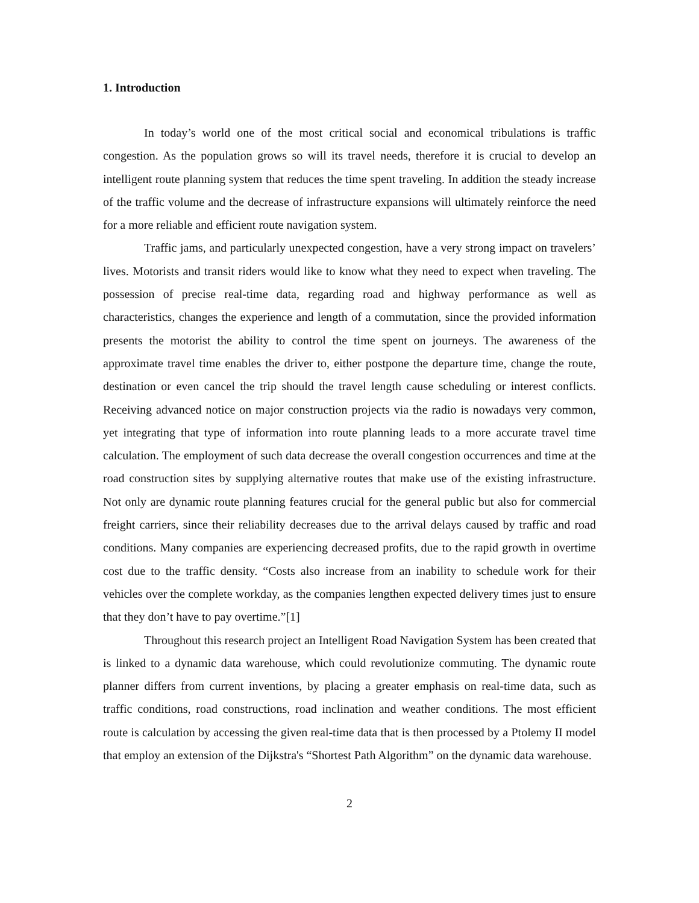1. Introduction
In today’s world one of the most critical social and economical tribulations is traffic congestion. As the population grows so will its travel needs, therefore it is crucial to develop an intelligent route planning system that reduces the time spent traveling. In addition the steady increase of the traffic volume and the decrease of infrastructure expansions will ultimately reinforce the need for a more reliable and efficient route navigation system.
Traffic jams, and particularly unexpected congestion, have a very strong impact on travelers’ lives. Motorists and transit riders would like to know what they need to expect when traveling. The possession of precise real-time data, regarding road and highway performance as well as characteristics, changes the experience and length of a commutation, since the provided information presents the motorist the ability to control the time spent on journeys. The awareness of the approximate travel time enables the driver to, either postpone the departure time, change the route, destination or even cancel the trip should the travel length cause scheduling or interest conflicts. Receiving advanced notice on major construction projects via the radio is nowadays very common, yet integrating that type of information into route planning leads to a more accurate travel time calculation. The employment of such data decrease the overall congestion occurrences and time at the road construction sites by supplying alternative routes that make use of the existing infrastructure. Not only are dynamic route planning features crucial for the general public but also for commercial freight carriers, since their reliability decreases due to the arrival delays caused by traffic and road conditions. Many companies are experiencing decreased profits, due to the rapid growth in overtime cost due to the traffic density. “Costs also increase from an inability to schedule work for their vehicles over the complete workday, as the companies lengthen expected delivery times just to ensure that they don’t have to pay overtime.”[1]
Throughout this research project an Intelligent Road Navigation System has been created that is linked to a dynamic data warehouse, which could revolutionize commuting. The dynamic route planner differs from current inventions, by placing a greater emphasis on real-time data, such as traffic conditions, road constructions, road inclination and weather conditions. The most efficient route is calculation by accessing the given real-time data that is then processed by a Ptolemy II model that employ an extension of the Dijkstra's “Shortest Path Algorithm” on the dynamic data warehouse.
2